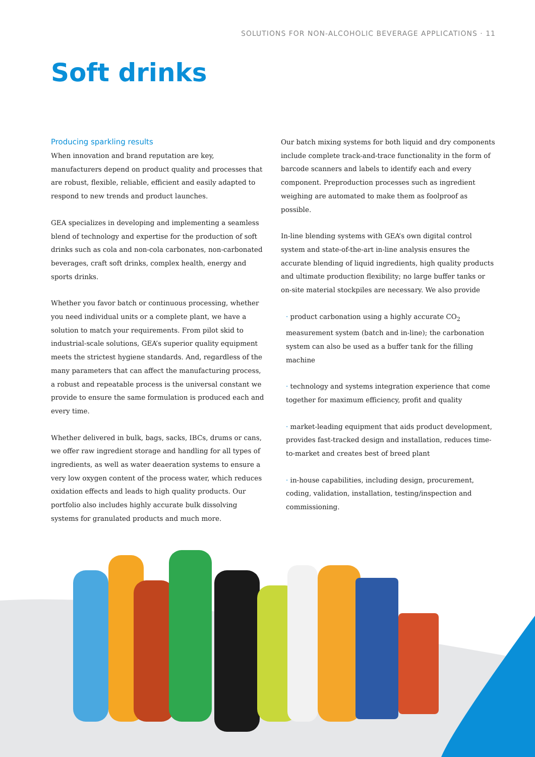SOLUTIONS FOR NON-ALCOHOLIC BEVERAGE APPLICATIONS · 11
Soft drinks
Producing sparkling results
When innovation and brand reputation are key, manufacturers depend on product quality and processes that are robust, flexible, reliable, efficient and easily adapted to respond to new trends and product launches.
GEA specializes in developing and implementing a seamless blend of technology and expertise for the production of soft drinks such as cola and non-cola carbonates, non-carbonated beverages, craft soft drinks, complex health, energy and sports drinks.
Whether you favor batch or continuous processing, whether you need individual units or a complete plant, we have a solution to match your requirements. From pilot skid to industrial-scale solutions, GEA’s superior quality equipment meets the strictest hygiene standards. And, regardless of the many parameters that can affect the manufacturing process, a robust and repeatable process is the universal constant we provide to ensure the same formulation is produced each and every time.
Whether delivered in bulk, bags, sacks, IBCs, drums or cans, we offer raw ingredient storage and handling for all types of ingredients, as well as water deaeration systems to ensure a very low oxygen content of the process water, which reduces oxidation effects and leads to high quality products. Our portfolio also includes highly accurate bulk dissolving systems for granulated products and much more.
Our batch mixing systems for both liquid and dry components include complete track-and-trace functionality in the form of barcode scanners and labels to identify each and every component. Preproduction processes such as ingredient weighing are automated to make them as foolproof as possible.
In-line blending systems with GEA’s own digital control system and state-of-the-art in-line analysis ensures the accurate blending of liquid ingredients, high quality products and ultimate production flexibility; no large buffer tanks or on-site material stockpiles are necessary. We also provide
· product carbonation using a highly accurate CO<sub>2</sub> measurement system (batch and in-line); the carbonation system can also be used as a buffer tank for the filling machine
· technology and systems integration experience that come together for maximum efficiency, profit and quality
· market-leading equipment that aids product development, provides fast-tracked design and installation, reduces time-to-market and creates best of breed plant
· in-house capabilities, including design, procurement, coding, validation, installation, testing/inspection and commissioning.